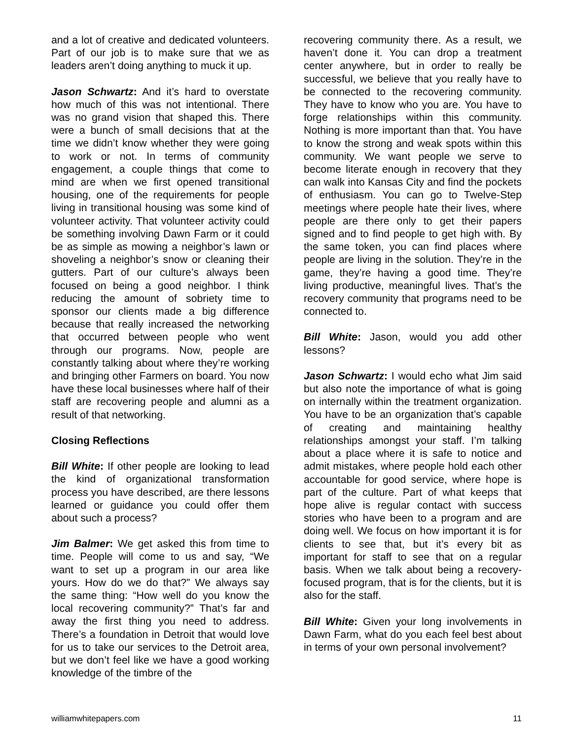and a lot of creative and dedicated volunteers. Part of our job is to make sure that we as leaders aren’t doing anything to muck it up.
Jason Schwartz: And it’s hard to overstate how much of this was not intentional. There was no grand vision that shaped this. There were a bunch of small decisions that at the time we didn’t know whether they were going to work or not. In terms of community engagement, a couple things that come to mind are when we first opened transitional housing, one of the requirements for people living in transitional housing was some kind of volunteer activity. That volunteer activity could be something involving Dawn Farm or it could be as simple as mowing a neighbor’s lawn or shoveling a neighbor’s snow or cleaning their gutters. Part of our culture’s always been focused on being a good neighbor. I think reducing the amount of sobriety time to sponsor our clients made a big difference because that really increased the networking that occurred between people who went through our programs. Now, people are constantly talking about where they’re working and bringing other Farmers on board. You now have these local businesses where half of their staff are recovering people and alumni as a result of that networking.
Closing Reflections
Bill White: If other people are looking to lead the kind of organizational transformation process you have described, are there lessons learned or guidance you could offer them about such a process?
Jim Balmer: We get asked this from time to time. People will come to us and say, “We want to set up a program in our area like yours. How do we do that?” We always say the same thing: “How well do you know the local recovering community?” That’s far and away the first thing you need to address. There’s a foundation in Detroit that would love for us to take our services to the Detroit area, but we don’t feel like we have a good working knowledge of the timbre of the
recovering community there. As a result, we haven’t done it. You can drop a treatment center anywhere, but in order to really be successful, we believe that you really have to be connected to the recovering community. They have to know who you are. You have to forge relationships within this community. Nothing is more important than that. You have to know the strong and weak spots within this community. We want people we serve to become literate enough in recovery that they can walk into Kansas City and find the pockets of enthusiasm. You can go to Twelve-Step meetings where people hate their lives, where people are there only to get their papers signed and to find people to get high with. By the same token, you can find places where people are living in the solution. They’re in the game, they’re having a good time. They’re living productive, meaningful lives. That’s the recovery community that programs need to be connected to.
Bill White: Jason, would you add other lessons?
Jason Schwartz: I would echo what Jim said but also note the importance of what is going on internally within the treatment organization. You have to be an organization that’s capable of creating and maintaining healthy relationships amongst your staff. I’m talking about a place where it is safe to notice and admit mistakes, where people hold each other accountable for good service, where hope is part of the culture. Part of what keeps that hope alive is regular contact with success stories who have been to a program and are doing well. We focus on how important it is for clients to see that, but it’s every bit as important for staff to see that on a regular basis. When we talk about being a recovery-focused program, that is for the clients, but it is also for the staff.
Bill White: Given your long involvements in Dawn Farm, what do you each feel best about in terms of your own personal involvement?
williamwhitepapers.com 11